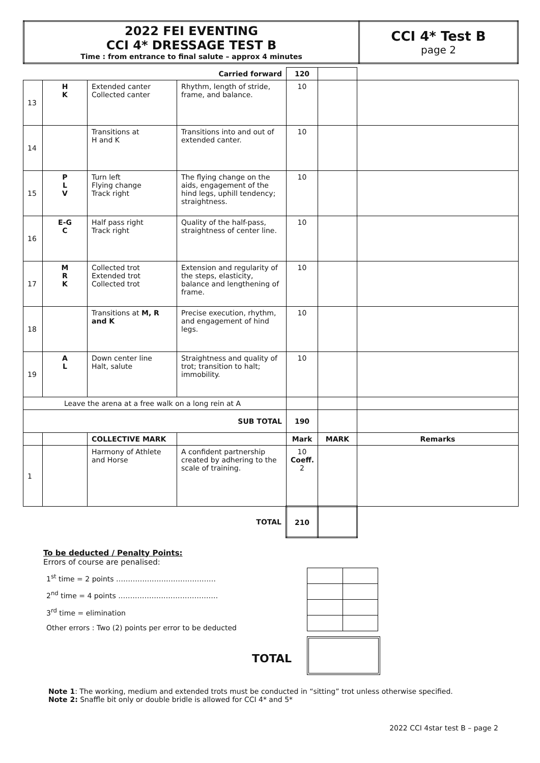| 2022 FEI EVENTING CCI 4* DRESSAGE TEST B Time : from entrance to final salute – approx 4 minutes | CCI 4* Test B page 2 |
| Carried forward | | | | 120 | | |
| 13 | H K | Extended canter Collected canter | Rhythm, length of stride, frame, and balance. | 10 | | |
| 14 | | Transitions at H and K | Transitions into and out of extended canter. | 10 | | |
| 15 | P L V | Turn left Flying change Track right | The flying change on the aids, engagement of the hind legs, uphill tendency; straightness. | 10 | | |
| 16 | E-G C | Half pass right Track right | Quality of the half-pass, straightness of center line. | 10 | | |
| 17 | M R K | Collected trot Extended trot Collected trot | Extension and regularity of the steps, elasticity, balance and lengthening of frame. | 10 | | |
| 18 | | Transitions at M, R and K | Precise execution, rhythm, and engagement of hind legs. | 10 | | |
| 19 | A L | Down center line Halt, salute | Straightness and quality of trot; transition to halt; immobility. | 10 | | |
| Leave the arena at a free walk on a long rein at A | | | | | | |
| SUB TOTAL | | | | 190 | | |
| | | COLLECTIVE MARK | | Mark | MARK | Remarks |
| 1 | | Harmony of Athlete and Horse | A confident partnership created by adhering to the scale of training. | 10 Coeff. 2 | | |
| TOTAL | | | | 210 | | |
To be deducted / Penalty Points:
Errors of course are penalised:
1<sup>st</sup> time = 2 points ……………………………………
2<sup>nd</sup> time = 4 points ……………………………………
3<sup>rd</sup> time = elimination
Other errors : Two (2) points per error to be deducted
TOTAL
Note 1: The working, medium and extended trots must be conducted in “sitting” trot unless otherwise specified.
Note 2: Snaffle bit only or double bridle is allowed for CCI 4* and 5*
2022 CCI 4star test B – page 2